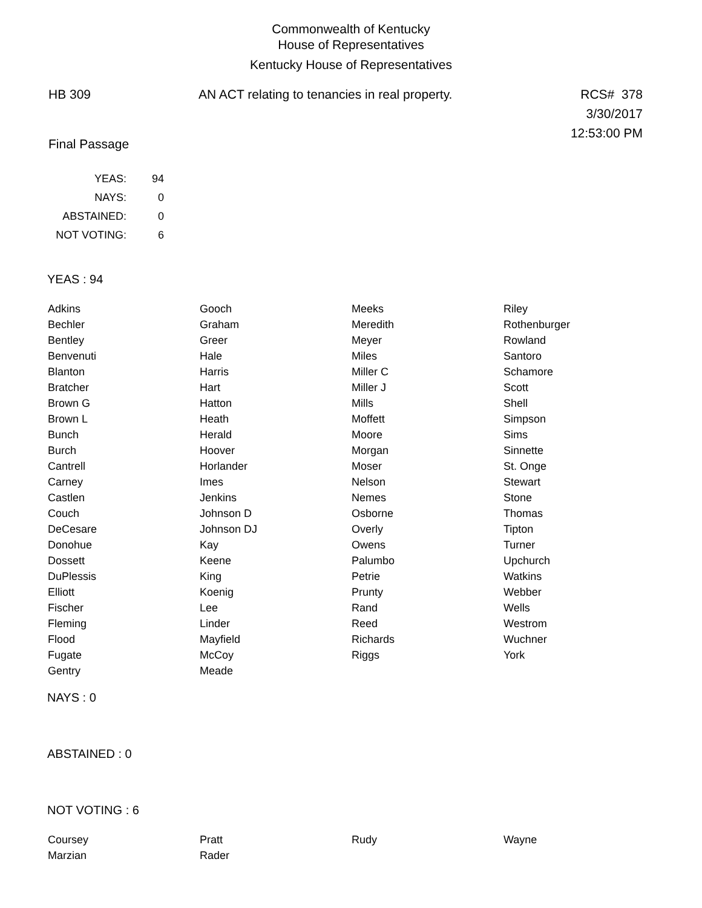Commonwealth of Kentucky
House of Representatives
Kentucky House of Representatives
HB 309 AN ACT relating to tenancies in real property.
RCS# 378
3/30/2017
12:53:00 PM
Final Passage
| YEAS: | 94 |
| NAYS: | 0 |
| ABSTAINED: | 0 |
| NOT VOTING: | 6 |
YEAS : 94
| Adkins | Gooch | Meeks | Riley |
| Bechler | Graham | Meredith | Rothenburger |
| Bentley | Greer | Meyer | Rowland |
| Benvenuti | Hale | Miles | Santoro |
| Blanton | Harris | Miller C | Schamore |
| Bratcher | Hart | Miller J | Scott |
| Brown G | Hatton | Mills | Shell |
| Brown L | Heath | Moffett | Simpson |
| Bunch | Herald | Moore | Sims |
| Burch | Hoover | Morgan | Sinnette |
| Cantrell | Horlander | Moser | St. Onge |
| Carney | Imes | Nelson | Stewart |
| Castlen | Jenkins | Nemes | Stone |
| Couch | Johnson D | Osborne | Thomas |
| DeCesare | Johnson DJ | Overly | Tipton |
| Donohue | Kay | Owens | Turner |
| Dossett | Keene | Palumbo | Upchurch |
| DuPlessis | King | Petrie | Watkins |
| Elliott | Koenig | Prunty | Webber |
| Fischer | Lee | Rand | Wells |
| Fleming | Linder | Reed | Westrom |
| Flood | Mayfield | Richards | Wuchner |
| Fugate | McCoy | Riggs | York |
| Gentry | Meade | | |
NAYS : 0
ABSTAINED : 0
NOT VOTING : 6
| Coursey | Pratt | Rudy | Wayne |
| Marzian | Rader | | |